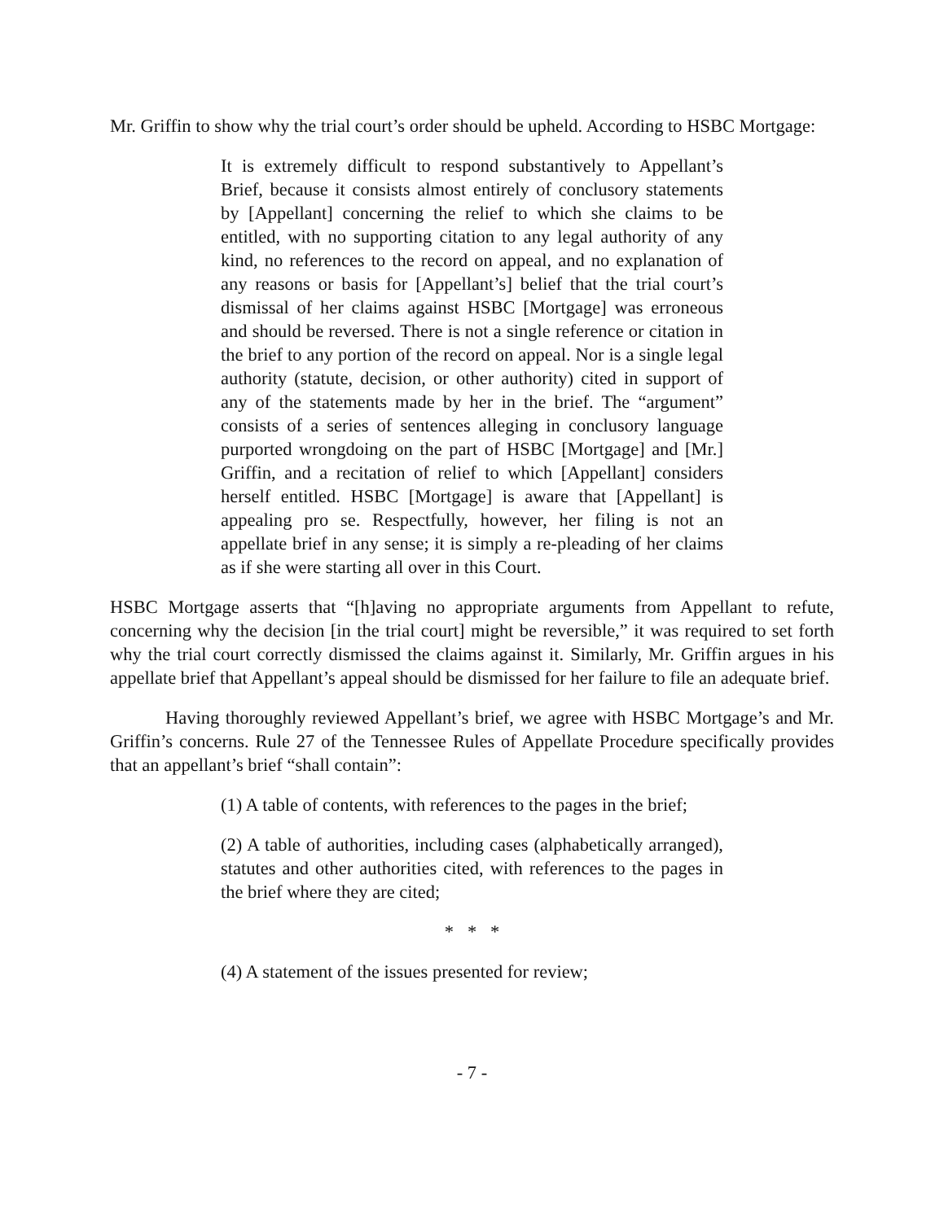Mr. Griffin to show why the trial court’s order should be upheld. According to HSBC Mortgage:
It is extremely difficult to respond substantively to Appellant’s Brief, because it consists almost entirely of conclusory statements by [Appellant] concerning the relief to which she claims to be entitled, with no supporting citation to any legal authority of any kind, no references to the record on appeal, and no explanation of any reasons or basis for [Appellant’s] belief that the trial court’s dismissal of her claims against HSBC [Mortgage] was erroneous and should be reversed. There is not a single reference or citation in the brief to any portion of the record on appeal. Nor is a single legal authority (statute, decision, or other authority) cited in support of any of the statements made by her in the brief. The “argument” consists of a series of sentences alleging in conclusory language purported wrongdoing on the part of HSBC [Mortgage] and [Mr.] Griffin, and a recitation of relief to which [Appellant] considers herself entitled. HSBC [Mortgage] is aware that [Appellant] is appealing pro se. Respectfully, however, her filing is not an appellate brief in any sense; it is simply a re-pleading of her claims as if she were starting all over in this Court.
HSBC Mortgage asserts that “[h]aving no appropriate arguments from Appellant to refute, concerning why the decision [in the trial court] might be reversible,” it was required to set forth why the trial court correctly dismissed the claims against it. Similarly, Mr. Griffin argues in his appellate brief that Appellant’s appeal should be dismissed for her failure to file an adequate brief.
Having thoroughly reviewed Appellant’s brief, we agree with HSBC Mortgage’s and Mr. Griffin’s concerns. Rule 27 of the Tennessee Rules of Appellate Procedure specifically provides that an appellant’s brief “shall contain”:
(1) A table of contents, with references to the pages in the brief;
(2) A table of authorities, including cases (alphabetically arranged), statutes and other authorities cited, with references to the pages in the brief where they are cited;
* * *
(4) A statement of the issues presented for review;
- 7 -